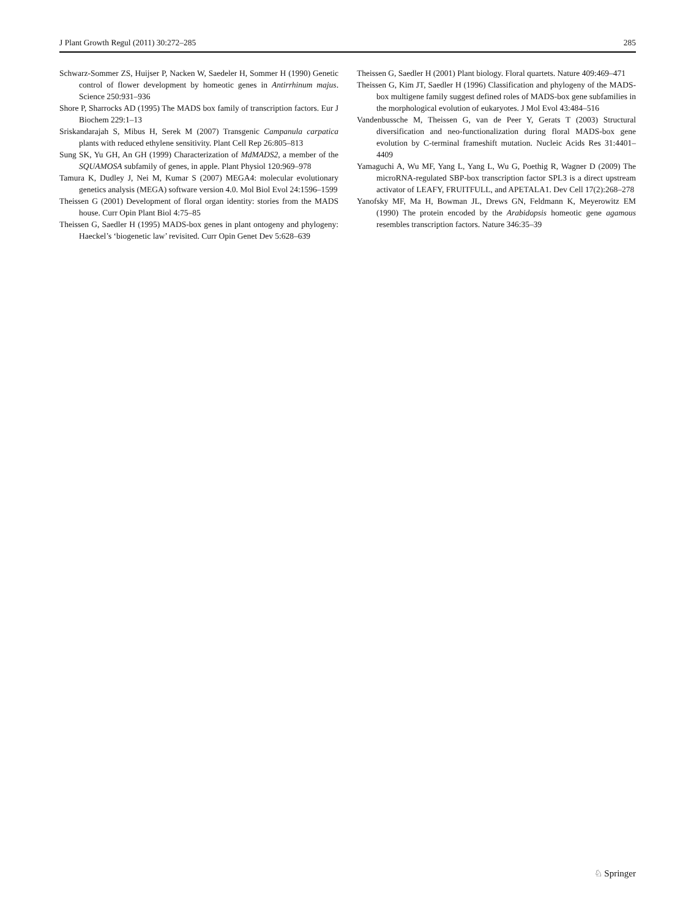J Plant Growth Regul (2011) 30:272–285 285
Schwarz-Sommer ZS, Huijser P, Nacken W, Saedeler H, Sommer H (1990) Genetic control of flower development by homeotic genes in Antirrhinum majus. Science 250:931–936
Shore P, Sharrocks AD (1995) The MADS box family of transcription factors. Eur J Biochem 229:1–13
Sriskandarajah S, Mibus H, Serek M (2007) Transgenic Campanula carpatica plants with reduced ethylene sensitivity. Plant Cell Rep 26:805–813
Sung SK, Yu GH, An GH (1999) Characterization of MdMADS2, a member of the SQUAMOSA subfamily of genes, in apple. Plant Physiol 120:969–978
Tamura K, Dudley J, Nei M, Kumar S (2007) MEGA4: molecular evolutionary genetics analysis (MEGA) software version 4.0. Mol Biol Evol 24:1596–1599
Theissen G (2001) Development of floral organ identity: stories from the MADS house. Curr Opin Plant Biol 4:75–85
Theissen G, Saedler H (1995) MADS-box genes in plant ontogeny and phylogeny: Haeckel’s ‘biogenetic law’ revisited. Curr Opin Genet Dev 5:628–639
Theissen G, Saedler H (2001) Plant biology. Floral quartets. Nature 409:469–471
Theissen G, Kim JT, Saedler H (1996) Classification and phylogeny of the MADS-box multigene family suggest defined roles of MADS-box gene subfamilies in the morphological evolution of eukaryotes. J Mol Evol 43:484–516
Vandenbussche M, Theissen G, van de Peer Y, Gerats T (2003) Structural diversification and neo-functionalization during floral MADS-box gene evolution by C-terminal frameshift mutation. Nucleic Acids Res 31:4401–4409
Yamaguchi A, Wu MF, Yang L, Yang L, Wu G, Poethig R, Wagner D (2009) The microRNA-regulated SBP-box transcription factor SPL3 is a direct upstream activator of LEAFY, FRUITFULL, and APETALA1. Dev Cell 17(2):268–278
Yanofsky MF, Ma H, Bowman JL, Drews GN, Feldmann K, Meyerowitz EM (1990) The protein encoded by the Arabidopsis homeotic gene agamous resembles transcription factors. Nature 346:35–39
♘ Springer